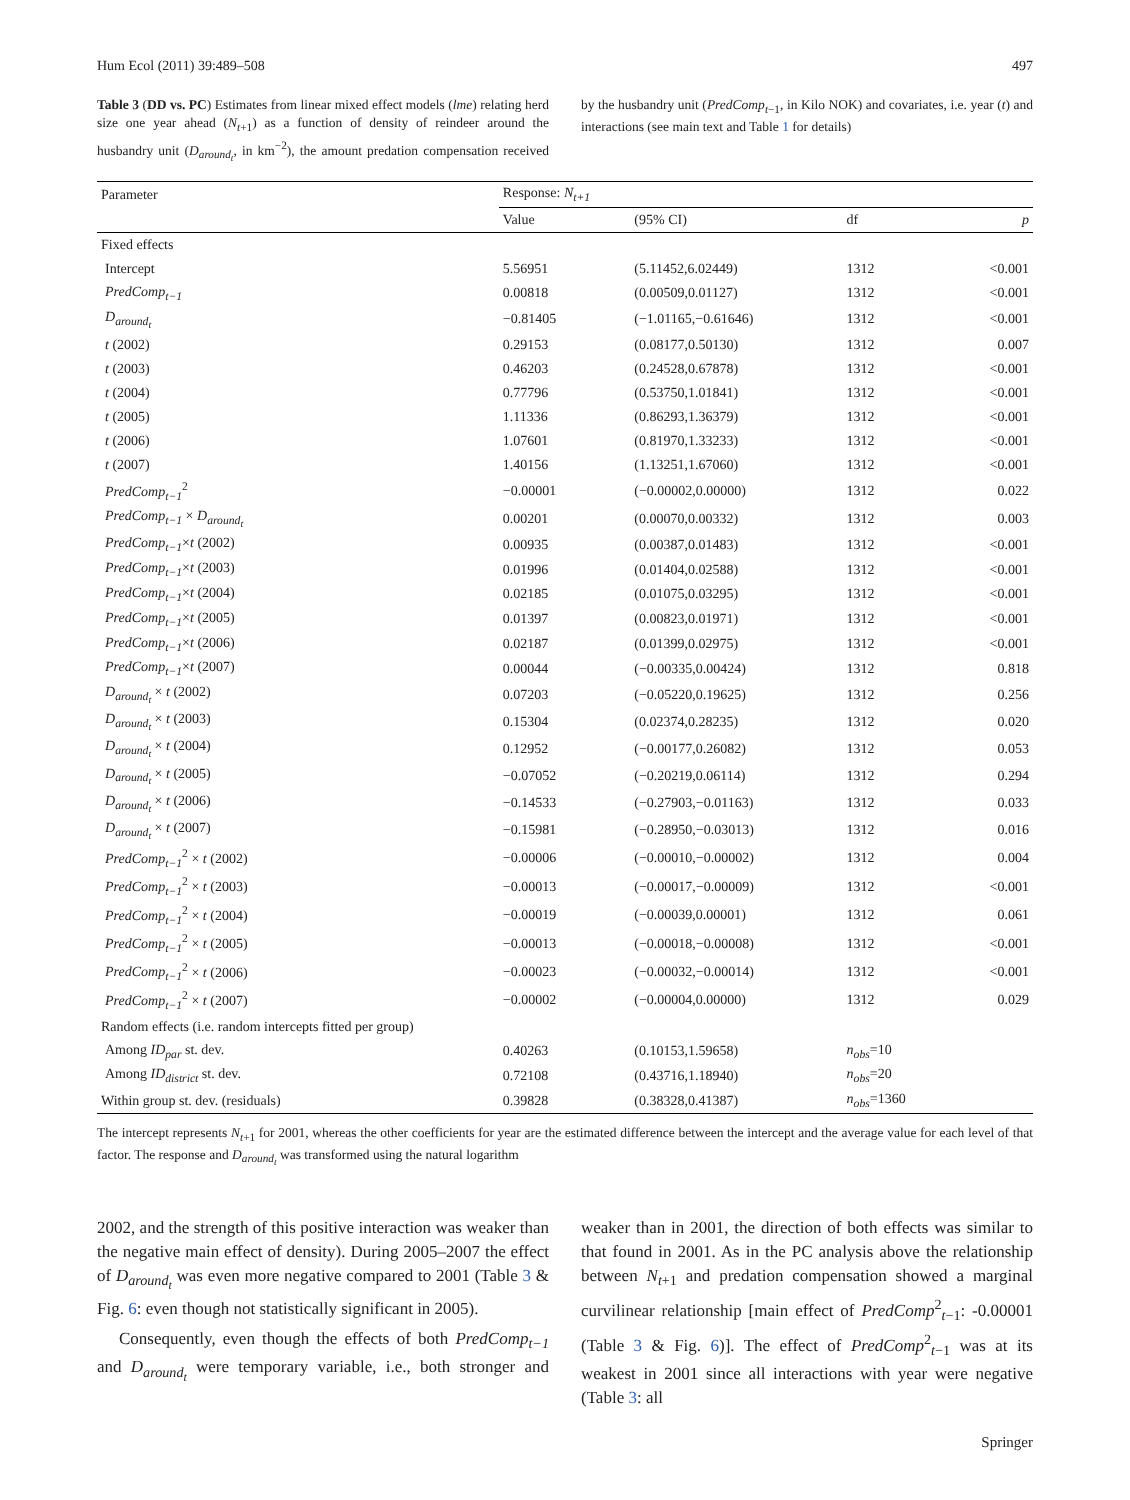Hum Ecol (2011) 39:489–508 497
Table 3 (DD vs. PC) Estimates from linear mixed effect models (lme) relating herd size one year ahead (N<sub>t+1</sub>) as a function of density of reindeer around the husbandry unit (D<sub>around<sub>t</sub></sub>, in km<sup>−2</sup>), the amount predation compensation received by the husbandry unit (PredComp<sub>t−1</sub>, in Kilo NOK) and covariates, i.e. year (t) and interactions (see main text and Table 1 for details)
| Parameter | Response: N<sub>t+1</sub> | | | |
| --- | --- | --- | --- | --- |
| | Value | (95% CI) | df | p |
| Fixed effects | | | | |
| Intercept | 5.56951 | (5.11452,6.02449) | 1312 | <0.001 |
| PredComp<sub>t−1</sub> | 0.00818 | (0.00509,0.01127) | 1312 | <0.001 |
| D<sub>around<sub>t</sub></sub> | −0.81405 | (−1.01165,−0.61646) | 1312 | <0.001 |
| t (2002) | 0.29153 | (0.08177,0.50130) | 1312 | 0.007 |
| t (2003) | 0.46203 | (0.24528,0.67878) | 1312 | <0.001 |
| t (2004) | 0.77796 | (0.53750,1.01841) | 1312 | <0.001 |
| t (2005) | 1.11336 | (0.86293,1.36379) | 1312 | <0.001 |
| t (2006) | 1.07601 | (0.81970,1.33233) | 1312 | <0.001 |
| t (2007) | 1.40156 | (1.13251,1.67060) | 1312 | <0.001 |
| PredComp<sub>t−1</sub><sup>2</sup> | −0.00001 | (−0.00002,0.00000) | 1312 | 0.022 |
| PredComp<sub>t−1</sub> × D<sub>around<sub>t</sub></sub> | 0.00201 | (0.00070,0.00332) | 1312 | 0.003 |
| PredComp<sub>t−1</sub> × t (2002) | 0.00935 | (0.00387,0.01483) | 1312 | <0.001 |
| PredComp<sub>t−1</sub> × t (2003) | 0.01996 | (0.01404,0.02588) | 1312 | <0.001 |
| PredComp<sub>t−1</sub> × t (2004) | 0.02185 | (0.01075,0.03295) | 1312 | <0.001 |
| PredComp<sub>t−1</sub> × t (2005) | 0.01397 | (0.00823,0.01971) | 1312 | <0.001 |
| PredComp<sub>t−1</sub> × t (2006) | 0.02187 | (0.01399,0.02975) | 1312 | <0.001 |
| PredComp<sub>t−1</sub> × t (2007) | 0.00044 | (−0.00335,0.00424) | 1312 | 0.818 |
| D<sub>around<sub>t</sub></sub> × t (2002) | 0.07203 | (−0.05220,0.19625) | 1312 | 0.256 |
| D<sub>around<sub>t</sub></sub> × t (2003) | 0.15304 | (0.02374,0.28235) | 1312 | 0.020 |
| D<sub>around<sub>t</sub></sub> × t (2004) | 0.12952 | (−0.00177,0.26082) | 1312 | 0.053 |
| D<sub>around<sub>t</sub></sub> × t (2005) | −0.07052 | (−0.20219,0.06114) | 1312 | 0.294 |
| D<sub>around<sub>t</sub></sub> × t (2006) | −0.14533 | (−0.27903,−0.01163) | 1312 | 0.033 |
| D<sub>around<sub>t</sub></sub> × t (2007) | −0.15981 | (−0.28950,−0.03013) | 1312 | 0.016 |
| PredComp<sub>t−1</sub><sup>2</sup> × t (2002) | −0.00006 | (−0.00010,−0.00002) | 1312 | 0.004 |
| PredComp<sub>t−1</sub><sup>2</sup> × t (2003) | −0.00013 | (−0.00017,−0.00009) | 1312 | <0.001 |
| PredComp<sub>t−1</sub><sup>2</sup> × t (2004) | −0.00019 | (−0.00039,0.00001) | 1312 | 0.061 |
| PredComp<sub>t−1</sub><sup>2</sup> × t (2005) | −0.00013 | (−0.00018,−0.00008) | 1312 | <0.001 |
| PredComp<sub>t−1</sub><sup>2</sup> × t (2006) | −0.00023 | (−0.00032,−0.00014) | 1312 | <0.001 |
| PredComp<sub>t−1</sub><sup>2</sup> × t (2007) | −0.00002 | (−0.00004,0.00000) | 1312 | 0.029 |
| Random effects (i.e. random intercepts fitted per group) | | | | |
| Among ID<sub>par</sub> st. dev. | 0.40263 | (0.10153,1.59658) | n<sub>obs</sub> =10 | |
| Among ID<sub>district</sub> st. dev. | 0.72108 | (0.43716,1.18940) | n<sub>obs</sub> =20 | |
| Within group st. dev. (residuals) | 0.39828 | (0.38328,0.41387) | n<sub>obs</sub> =1360 | |
The intercept represents N<sub>t+1</sub> for 2001, whereas the other coefficients for year are the estimated difference between the intercept and the average value for each level of that factor. The response and D<sub>around<sub>t</sub></sub> was transformed using the natural logarithm
2002, and the strength of this positive interaction was weaker than the negative main effect of density). During 2005–2007 the effect of D<sub>around<sub>t</sub></sub> was even more negative compared to 2001 (Table 3 & Fig. 6: even though not statistically significant in 2005).
Consequently, even though the effects of both PredComp<sub>t−1</sub> and D<sub>around<sub>t</sub></sub> were temporary variable, i.e., both stronger and weaker than in 2001, the direction of both effects was similar to that found in 2001. As in the PC analysis above the relationship between N<sub>t+1</sub> and predation compensation showed a marginal curvilinear relationship [main effect of PredComp<sup>2</sup><sub>t−1</sub>: -0.00001 (Table 3 & Fig. 6)]. The effect of PredComp<sup>2</sup><sub>t−1</sub> was at its weakest in 2001 since all interactions with year were negative (Table 3: all
Springer